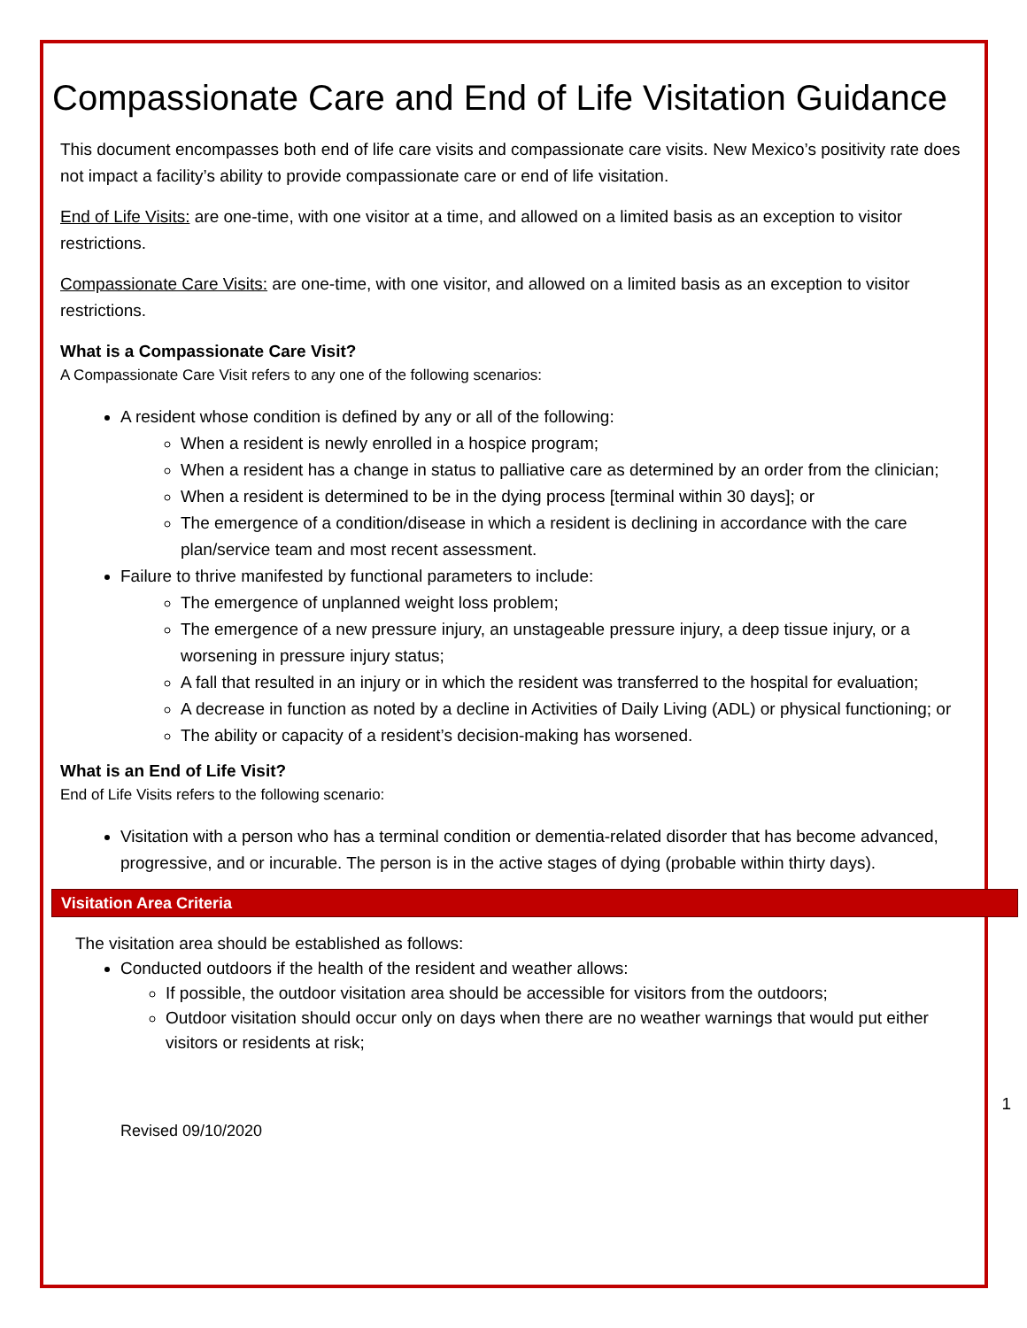Compassionate Care and End of Life Visitation Guidance
This document encompasses both end of life care visits and compassionate care visits. New Mexico’s positivity rate does not impact a facility’s ability to provide compassionate care or end of life visitation.
End of Life Visits: are one-time, with one visitor at a time, and allowed on a limited basis as an exception to visitor restrictions.
Compassionate Care Visits: are one-time, with one visitor, and allowed on a limited basis as an exception to visitor restrictions.
What is a Compassionate Care Visit?
A Compassionate Care Visit refers to any one of the following scenarios:
A resident whose condition is defined by any or all of the following:
When a resident is newly enrolled in a hospice program;
When a resident has a change in status to palliative care as determined by an order from the clinician;
When a resident is determined to be in the dying process [terminal within 30 days]; or
The emergence of a condition/disease in which a resident is declining in accordance with the care plan/service team and most recent assessment.
Failure to thrive manifested by functional parameters to include:
The emergence of unplanned weight loss problem;
The emergence of a new pressure injury, an unstageable pressure injury, a deep tissue injury, or a worsening in pressure injury status;
A fall that resulted in an injury or in which the resident was transferred to the hospital for evaluation;
A decrease in function as noted by a decline in Activities of Daily Living (ADL) or physical functioning; or
The ability or capacity of a resident’s decision-making has worsened.
What is an End of Life Visit?
End of Life Visits refers to the following scenario:
Visitation with a person who has a terminal condition or dementia-related disorder that has become advanced, progressive, and or incurable. The person is in the active stages of dying (probable within thirty days).
Visitation Area Criteria
The visitation area should be established as follows:
Conducted outdoors if the health of the resident and weather allows:
If possible, the outdoor visitation area should be accessible for visitors from the outdoors;
Outdoor visitation should occur only on days when there are no weather warnings that would put either visitors or residents at risk;
1
Revised 09/10/2020